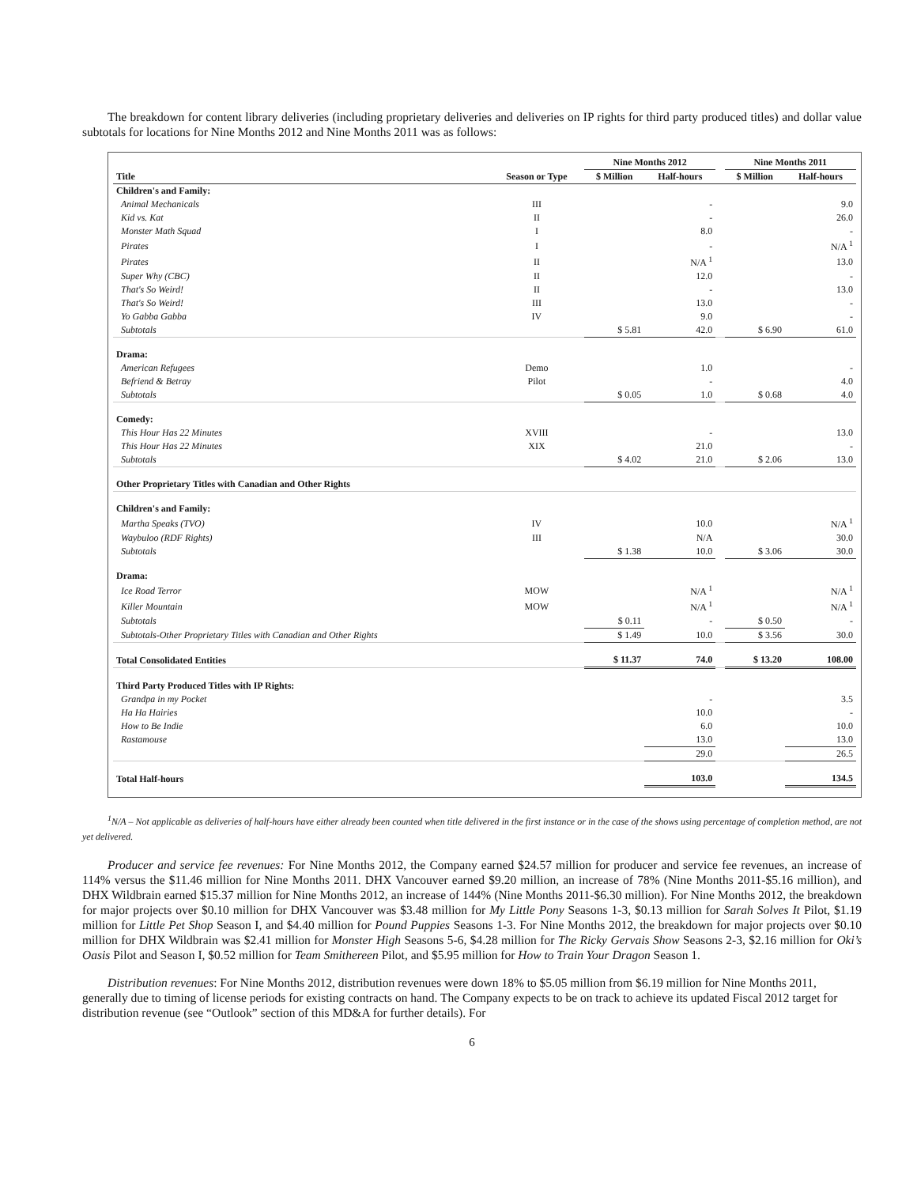The breakdown for content library deliveries (including proprietary deliveries and deliveries on IP rights for third party produced titles) and dollar value subtotals for locations for Nine Months 2012 and Nine Months 2011 was as follows:
| | | Nine Months 2012 | | | Nine Months 2011 | |
| --- | --- | --- | --- | --- | --- | --- |
| Title | Season or Type | $ Million | Half-hours | | $ Million | Half-hours |
| Children's and Family: | | | | | | |
| Animal Mechanicals | III | | - | | | 9.0 |
| Kid vs. Kat | II | | - | | | 26.0 |
| Monster Math Squad | I | | 8.0 | | | - |
| Pirates | I | | - | | | N/A <sup>1</sup> |
| Pirates | II | | N/A <sup>1</sup> | | | 13.0 |
| Super Why (CBC) | II | | 12.0 | | | - |
| That's So Weird! | II | | - | | | 13.0 |
| That's So Weird! | III | | 13.0 | | | - |
| Yo Gabba Gabba | IV | | 9.0 | | | - |
| Subtotals | | $ 5.81 | 42.0 | | $ 6.90 | 61.0 |
| Drama: | | | | | | |
| American Refugees | Demo | | 1.0 | | | - |
| Befriend & Betray | Pilot | | - | | | 4.0 |
| Subtotals | | $ 0.05 | 1.0 | | $ 0.68 | 4.0 |
| Comedy: | | | | | | |
| This Hour Has 22 Minutes | XVIII | | - | | | 13.0 |
| This Hour Has 22 Minutes | XIX | | 21.0 | | | - |
| Subtotals | | $ 4.02 | 21.0 | | $ 2.06 | 13.0 |
| Other Proprietary Titles with Canadian and Other Rights | | | | | | |
| Children's and Family: | | | | | | |
| Martha Speaks (TVO) | IV | | 10.0 | | | N/A <sup>1</sup> |
| Waybuloo (RDF Rights) | III | | N/A | | | 30.0 |
| Subtotals | | $ 1.38 | 10.0 | | $ 3.06 | 30.0 |
| Drama: | | | | | | |
| Ice Road Terror | MOW | | N/A <sup>1</sup> | | | N/A <sup>1</sup> |
| Killer Mountain | MOW | | N/A <sup>1</sup> | | | N/A <sup>1</sup> |
| Subtotals | | $ 0.11 | - | | $ 0.50 | - |
| Subtotals-Other Proprietary Titles with Canadian and Other Rights | | $ 1.49 | 10.0 | | $ 3.56 | 30.0 |
| Total Consolidated Entities | | $ 11.37 | 74.0 | | $ 13.20 | 108.00 |
| Third Party Produced Titles with IP Rights: | | | | | | |
| Grandpa in my Pocket | | | - | | | 3.5 |
| Ha Ha Hairies | | | 10.0 | | | - |
| How to Be Indie | | | 6.0 | | | 10.0 |
| Rastamouse | | | 13.0 | | | 13.0 |
| | | | 29.0 | | | 26.5 |
| Total Half-hours | | | 103.0 | | | 134.5 |
<sup>1</sup> N/A – Not applicable as deliveries of half-hours have either already been counted when title delivered in the first instance or in the case of the shows using percentage of completion method, are not yet delivered.
Producer and service fee revenues: For Nine Months 2012, the Company earned $24.57 million for producer and service fee revenues, an increase of 114% versus the $11.46 million for Nine Months 2011. DHX Vancouver earned $9.20 million, an increase of 78% (Nine Months 2011-$5.16 million), and DHX Wildbrain earned $15.37 million for Nine Months 2012, an increase of 144% (Nine Months 2011-$6.30 million). For Nine Months 2012, the breakdown for major projects over $0.10 million for DHX Vancouver was $3.48 million for My Little Pony Seasons 1-3, $0.13 million for Sarah Solves It Pilot, $1.19 million for Little Pet Shop Season I, and $4.40 million for Pound Puppies Seasons 1-3. For Nine Months 2012, the breakdown for major projects over $0.10 million for DHX Wildbrain was $2.41 million for Monster High Seasons 5-6, $4.28 million for The Ricky Gervais Show Seasons 2-3, $2.16 million for Oki’s Oasis Pilot and Season I, $0.52 million for Team Smithereen Pilot, and $5.95 million for How to Train Your Dragon Season 1.
Distribution revenues: For Nine Months 2012, distribution revenues were down 18% to $5.05 million from $6.19 million for Nine Months 2011, generally due to timing of license periods for existing contracts on hand. The Company expects to be on track to achieve its updated Fiscal 2012 target for distribution revenue (see “Outlook” section of this MD&A for further details). For
6